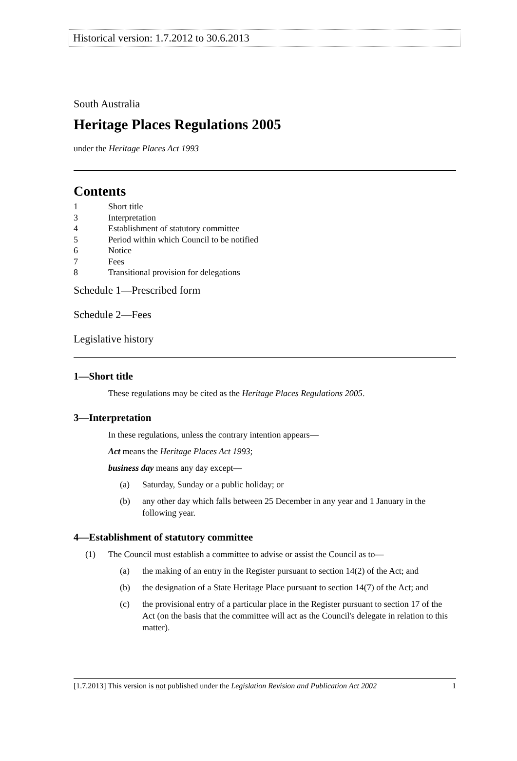Historical version: 1.7.2012 to 30.6.2013
South Australia
Heritage Places Regulations 2005
under the Heritage Places Act 1993
Contents
1 Short title
3 Interpretation
4 Establishment of statutory committee
5 Period within which Council to be notified
6 Notice
7 Fees
8 Transitional provision for delegations
Schedule 1—Prescribed form
Schedule 2—Fees
Legislative history
1—Short title
These regulations may be cited as the Heritage Places Regulations 2005.
3—Interpretation
In these regulations, unless the contrary intention appears—
Act means the Heritage Places Act 1993;
business day means any day except—
(a) Saturday, Sunday or a public holiday; or
(b) any other day which falls between 25 December in any year and 1 January in the following year.
4—Establishment of statutory committee
(1) The Council must establish a committee to advise or assist the Council as to—
(a) the making of an entry in the Register pursuant to section 14(2) of the Act; and
(b) the designation of a State Heritage Place pursuant to section 14(7) of the Act; and
(c) the provisional entry of a particular place in the Register pursuant to section 17 of the Act (on the basis that the committee will act as the Council's delegate in relation to this matter).
[1.7.2013] This version is not published under the Legislation Revision and Publication Act 2002 1